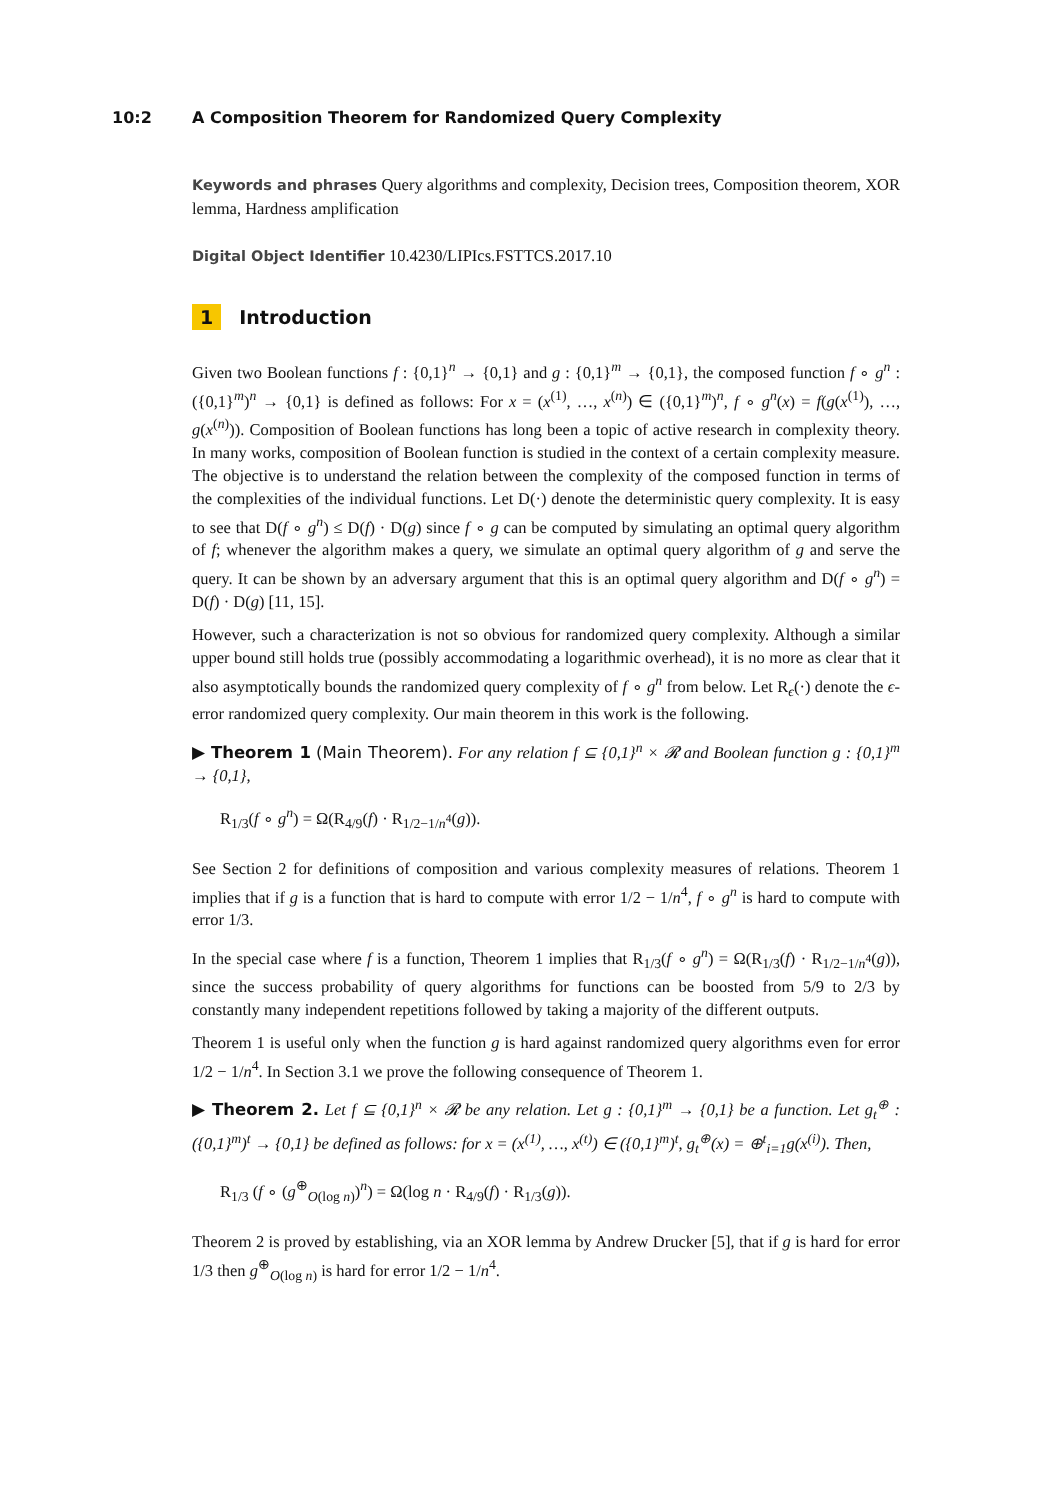10:2 A Composition Theorem for Randomized Query Complexity
Keywords and phrases Query algorithms and complexity, Decision trees, Composition theorem, XOR lemma, Hardness amplification
Digital Object Identifier 10.4230/LIPIcs.FSTTCS.2017.10
1 Introduction
Given two Boolean functions f : {0,1}<sup>n</sup> → {0,1} and g : {0,1}<sup>m</sup> → {0,1}, the composed function f ∘ g<sup>n</sup> : ({0,1}<sup>m</sup>)<sup>n</sup> → {0,1} is defined as follows: For x = (x<sup>(1)</sup>, …, x<sup>(n)</sup>) ∈ ({0,1}<sup>m</sup>)<sup>n</sup>, f ∘ g<sup>n</sup>(x) = f(g(x<sup>(1)</sup>), …, g(x<sup>(n)</sup>)). Composition of Boolean functions has long been a topic of active research in complexity theory. In many works, composition of Boolean function is studied in the context of a certain complexity measure. The objective is to understand the relation between the complexity of the composed function in terms of the complexities of the individual functions. Let D(·) denote the deterministic query complexity. It is easy to see that D(f ∘ g<sup>n</sup>) ≤ D(f) · D(g) since f ∘ g can be computed by simulating an optimal query algorithm of f; whenever the algorithm makes a query, we simulate an optimal query algorithm of g and serve the query. It can be shown by an adversary argument that this is an optimal query algorithm and D(f ∘ g<sup>n</sup>) = D(f) · D(g) [11, 15].
However, such a characterization is not so obvious for randomized query complexity. Although a similar upper bound still holds true (possibly accommodating a logarithmic overhead), it is no more as clear that it also asymptotically bounds the randomized query complexity of f ∘ g<sup>n</sup> from below. Let R<sub>ϵ</sub>(·) denote the ϵ-error randomized query complexity. Our main theorem in this work is the following.
▶ Theorem 1 (Main Theorem). For any relation f ⊆ {0,1}<sup>n</sup> × 𝓡 and Boolean function g : {0,1}<sup>m</sup> → {0,1},
R<sub>1/3</sub>(f ∘ g<sup>n</sup>) = Ω(R<sub>4/9</sub>(f) · R<sub>1/2−1/n<sup>4</sup></sub>(g)).
See Section 2 for definitions of composition and various complexity measures of relations. Theorem 1 implies that if g is a function that is hard to compute with error 1/2 − 1/n<sup>4</sup>, f ∘ g<sup>n</sup> is hard to compute with error 1/3.
In the special case where f is a function, Theorem 1 implies that R<sub>1/3</sub>(f ∘ g<sup>n</sup>) = Ω(R<sub>1/3</sub>(f) · R<sub>1/2−1/n<sup>4</sup></sub>(g)), since the success probability of query algorithms for functions can be boosted from 5/9 to 2/3 by constantly many independent repetitions followed by taking a majority of the different outputs.
Theorem 1 is useful only when the function g is hard against randomized query algorithms even for error 1/2 − 1/n<sup>4</sup>. In Section 3.1 we prove the following consequence of Theorem 1.
▶ Theorem 2. Let f ⊆ {0,1}<sup>n</sup> × 𝓡 be any relation. Let g : {0,1}<sup>m</sup> → {0,1} be a function. Let g<sub>t</sub><sup>⊕</sup> : ({0,1}<sup>m</sup>)<sup>t</sup> → {0,1} be defined as follows: for x = (x<sup>(1)</sup>, …, x<sup>(t)</sup>) ∈ ({0,1}<sup>m</sup>)<sup>t</sup>, g<sub>t</sub><sup>⊕</sup>(x) = ⊕<sup>t</sup><sub>i=1</sub>g(x<sup>(i)</sup>). Then,
R<sub>1/3</sub> (f ∘ (g<sup>⊕</sup><sub>O(log n)</sub>)<sup>n</sup>) = Ω(log n · R<sub>4/9</sub>(f) · R<sub>1/3</sub>(g)).
Theorem 2 is proved by establishing, via an XOR lemma by Andrew Drucker [5], that if g is hard for error 1/3 then g<sup>⊕</sup><sub>O(log n)</sub> is hard for error 1/2 − 1/n<sup>4</sup>.